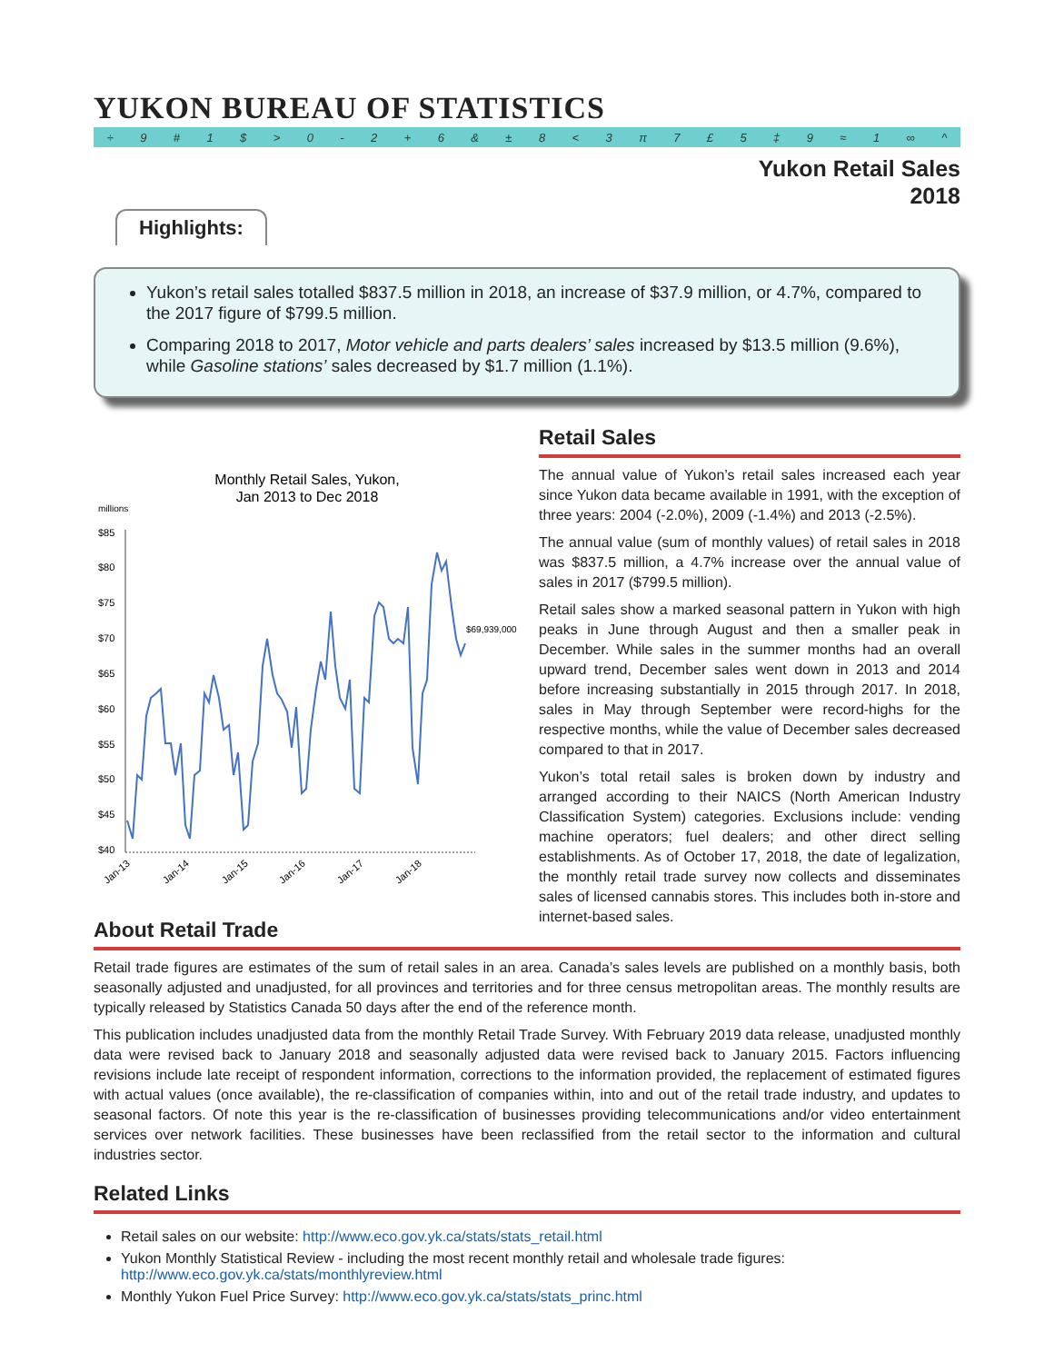YUKON BUREAU OF STATISTICS
÷ 9 # 1 $ > 0 - 2 + 6 & ± 8 < 3 π 7 £ 5 ‡ 9 ≈ 1 ∞ ^
Yukon Retail Sales
2018
Highlights:
Yukon’s retail sales totalled $837.5 million in 2018, an increase of $37.9 million, or 4.7%, compared to the 2017 figure of $799.5 million.
Comparing 2018 to 2017, Motor vehicle and parts dealers’ sales increased by $13.5 million (9.6%), while Gasoline stations’ sales decreased by $1.7 million (1.1%).
Monthly Retail Sales, Yukon,
Jan 2013 to Dec 2018
millions
$85
$80
$75
$70
$65
$60
$55
$50
$45
$40
$69,939,000
Jan-13
Jan-14
Jan-15
Jan-16
Jan-17
Jan-18
Retail Sales
The annual value of Yukon’s retail sales increased each year since Yukon data became available in 1991, with the exception of three years: 2004 (-2.0%), 2009 (-1.4%) and 2013 (-2.5%).
The annual value (sum of monthly values) of retail sales in 2018 was $837.5 million, a 4.7% increase over the annual value of sales in 2017 ($799.5 million).
Retail sales show a marked seasonal pattern in Yukon with high peaks in June through August and then a smaller peak in December. While sales in the summer months had an overall upward trend, December sales went down in 2013 and 2014 before increasing substantially in 2015 through 2017. In 2018, sales in May through September were record-highs for the respective months, while the value of December sales decreased compared to that in 2017.
Yukon’s total retail sales is broken down by industry and arranged according to their NAICS (North American Industry Classification System) categories. Exclusions include: vending machine operators; fuel dealers; and other direct selling establishments. As of October 17, 2018, the date of legalization, the monthly retail trade survey now collects and disseminates sales of licensed cannabis stores. This includes both in-store and internet-based sales.
About Retail Trade
Retail trade figures are estimates of the sum of retail sales in an area. Canada’s sales levels are published on a monthly basis, both seasonally adjusted and unadjusted, for all provinces and territories and for three census metropolitan areas. The monthly results are typically released by Statistics Canada 50 days after the end of the reference month.
This publication includes unadjusted data from the monthly Retail Trade Survey. With February 2019 data release, unadjusted monthly data were revised back to January 2018 and seasonally adjusted data were revised back to January 2015. Factors influencing revisions include late receipt of respondent information, corrections to the information provided, the replacement of estimated figures with actual values (once available), the re-classification of companies within, into and out of the retail trade industry, and updates to seasonal factors. Of note this year is the re-classification of businesses providing telecommunications and/or video entertainment services over network facilities. These businesses have been reclassified from the retail sector to the information and cultural industries sector.
Related Links
Retail sales on our website: http://www.eco.gov.yk.ca/stats/stats_retail.html
Yukon Monthly Statistical Review - including the most recent monthly retail and wholesale trade figures: http://www.eco.gov.yk.ca/stats/monthlyreview.html
Monthly Yukon Fuel Price Survey: http://www.eco.gov.yk.ca/stats/stats_princ.html